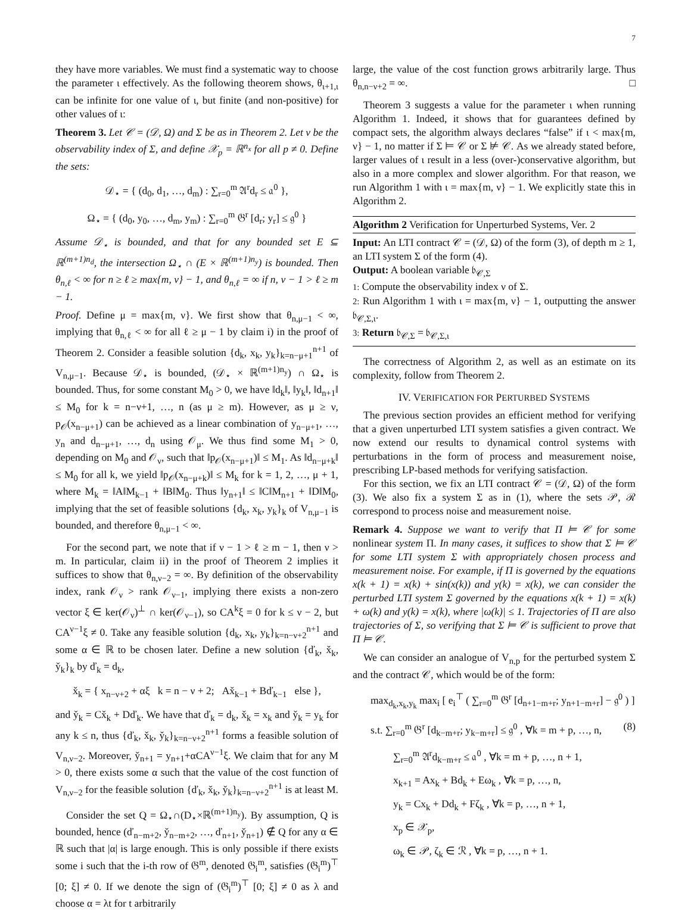7
they have more variables. We must find a systematic way to choose the parameter ι effectively. As the following theorem shows, θ<sub>ι+1,ι</sub> can be infinite for one value of ι, but finite (and non-positive) for other values of ι:
Theorem 3. Let 𝒞 = (𝒟, Ω) and Σ be as in Theorem 2. Let ν be the observability index of Σ, and define 𝒳<sub>p</sub> = ℝ<sup>n<sub>x</sub></sup> for all p ≠ 0. Define the sets:
𝒟<sub>⋆</sub> = { (d<sub>0</sub>, d<sub>1</sub>, …, d<sub>m</sub>) : ∑<sub>r=0</sub><sup>m</sup> 𝔄<sup>r</sup>d<sub>r</sub> ≤ 𝔞<sup>0</sup> },
Ω<sub>⋆</sub> = { (d<sub>0</sub>, y<sub>0</sub>, …, d<sub>m</sub>, y<sub>m</sub>) : ∑<sub>r=0</sub><sup>m</sup> 𝔊<sup>r</sup> [d<sub>r</sub>; y<sub>r</sub>] ≤ 𝔤<sup>0</sup> }
Assume 𝒟<sub>⋆</sub> is bounded, and that for any bounded set E ⊆ ℝ<sup>(m+1)n<sub>d</sub></sup>, the intersection Ω<sub>⋆</sub> ∩ (E × ℝ<sup>(m+1)n<sub>y</sub></sup>) is bounded. Then θ<sub>n,ℓ</sub> < ∞ for n ≥ ℓ ≥ max{m, ν} − 1, and θ<sub>n,ℓ</sub> = ∞ if n, ν − 1 > ℓ ≥ m − 1.
Proof. Define μ = max{m, ν}. We first show that θ<sub>n,μ−1</sub> < ∞, implying that θ<sub>n,ℓ</sub> < ∞ for all ℓ ≥ μ − 1 by claim i) in the proof of Theorem 2. Consider a feasible solution {d<sub>k</sub>, x<sub>k</sub>, y<sub>k</sub>}<sub>k=n−μ+1</sub><sup>n+1</sup> of V<sub>n,μ−1</sub>. Because 𝒟<sub>⋆</sub> is bounded, (𝒟<sub>⋆</sub> × ℝ<sup>(m+1)n<sub>y</sub></sup>) ∩ Ω<sub>⋆</sub> is bounded. Thus, for some constant M<sub>0</sub> > 0, we have ‖d<sub>k</sub>‖, ‖y<sub>k</sub>‖, ‖d<sub>n+1</sub>‖ ≤ M<sub>0</sub> for k = n−ν+1, …, n (as μ ≥ m). However, as μ ≥ ν, p<sub>𝒪</sub>(x<sub>n−μ+1</sub>) can be achieved as a linear combination of y<sub>n−μ+1</sub>, …, y<sub>n</sub> and d<sub>n−μ+1</sub>, …, d<sub>n</sub> using 𝒪<sub>μ</sub>. We thus find some M<sub>1</sub> > 0, depending on M<sub>0</sub> and 𝒪<sub>ν</sub>, such that ‖p<sub>𝒪</sub>(x<sub>n−μ+1</sub>)‖ ≤ M<sub>1</sub>. As ‖d<sub>n−μ+k</sub>‖ ≤ M<sub>0</sub> for all k, we yield ‖p<sub>𝒪</sub>(x<sub>n−μ+k</sub>)‖ ≤ M<sub>k</sub> for k = 1, 2, …, μ + 1, where M<sub>k</sub> = ‖A‖M<sub>k−1</sub> + ‖B‖M<sub>0</sub>. Thus ‖y<sub>n+1</sub>‖ ≤ ‖C‖M<sub>n+1</sub> + ‖D‖M<sub>0</sub>, implying that the set of feasible solutions {d<sub>k</sub>, x<sub>k</sub>, y<sub>k</sub>}<sub>k</sub> of V<sub>n,μ−1</sub> is bounded, and therefore θ<sub>n,μ−1</sub> < ∞.
For the second part, we note that if ν − 1 > ℓ ≥ m − 1, then ν > m. In particular, claim ii) in the proof of Theorem 2 implies it suffices to show that θ<sub>n,ν−2</sub> = ∞. By definition of the observability index, rank 𝒪<sub>ν</sub> > rank 𝒪<sub>ν−1</sub>, implying there exists a non-zero vector ξ ∈ ker(𝒪<sub>ν</sub>)<sup>⊥</sup> ∩ ker(𝒪<sub>ν−1</sub>), so CA<sup>k</sup>ξ = 0 for k ≤ ν − 2, but CA<sup>ν−1</sup>ξ ≠ 0. Take any feasible solution {d<sub>k</sub>, x<sub>k</sub>, y<sub>k</sub>}<sub>k=n−ν+2</sub><sup>n+1</sup> and some α ∈ ℝ to be chosen later. Define a new solution {ď<sub>k</sub>, x̌<sub>k</sub>, y̌<sub>k</sub>}<sub>k</sub> by ď<sub>k</sub> = d<sub>k</sub>,
x̌<sub>k</sub> = { x<sub>n−ν+2</sub> + αξ k = n − ν + 2; Ax̌<sub>k−1</sub> + Bď<sub>k−1</sub> else },
and y̌<sub>k</sub> = Cx̌<sub>k</sub> + Dď<sub>k</sub>. We have that ď<sub>k</sub> = d<sub>k</sub>, x̌<sub>k</sub> = x<sub>k</sub> and y̌<sub>k</sub> = y<sub>k</sub> for any k ≤ n, thus {ď<sub>k</sub>, x̌<sub>k</sub>, y̌<sub>k</sub>}<sub>k=n−ν+2</sub><sup>n+1</sup> forms a feasible solution of V<sub>n,ν−2</sub>. Moreover, y̌<sub>n+1</sub> = y<sub>n+1</sub>+αCA<sup>ν−1</sup>ξ. We claim that for any M > 0, there exists some α such that the value of the cost function of V<sub>n,ν−2</sub> for the feasible solution {ď<sub>k</sub>, x̌<sub>k</sub>, y̌<sub>k</sub>}<sub>k=n−ν+2</sub><sup>n+1</sup> is at least M.
Consider the set Q = Ω<sub>⋆</sub>∩(D<sub>⋆</sub>×ℝ<sup>(m+1)n<sub>y</sub></sup>). By assumption, Q is bounded, hence (ď<sub>n−m+2</sub>, y̌<sub>n−m+2</sub>, …, ď<sub>n+1</sub>, y̌<sub>n+1</sub>) ∉ Q for any α ∈ ℝ such that |α| is large enough. This is only possible if there exists some i such that the i-th row of 𝔊<sup>m</sup>, denoted 𝔊<sub>i</sub><sup>m</sup>, satisfies (𝔊<sub>i</sub><sup>m</sup>)<sup>⊤</sup> [0; ξ] ≠ 0. If we denote the sign of (𝔊<sub>i</sub><sup>m</sup>)<sup>⊤</sup> [0; ξ] ≠ 0 as λ and choose α = λt for t arbitrarily
large, the value of the cost function grows arbitrarily large. Thus θ<sub>n,n−ν+2</sub> = ∞. □
Theorem 3 suggests a value for the parameter ι when running Algorithm 1. Indeed, it shows that for guarantees defined by compact sets, the algorithm always declares “false” if ι < max{m, ν} − 1, no matter if Σ ⊨ 𝒞 or Σ ⊭ 𝒞. As we already stated before, larger values of ι result in a less (over-)conservative algorithm, but also in a more complex and slower algorithm. For that reason, we run Algorithm 1 with ι = max{m, ν} − 1. We explicitly state this in Algorithm 2.
Algorithm 2 Verification for Unperturbed Systems, Ver. 2
Input: An LTI contract 𝒞 = (𝒟, Ω) of the form (3), of depth m ≥ 1, an LTI system Σ of the form (4).
Output: A boolean variable 𝔟<sub>𝒞,Σ</sub>
1: Compute the observability index ν of Σ.
2: Run Algorithm 1 with ι = max{m, ν} − 1, outputting the answer 𝔟<sub>𝒞,Σ,ι</sub>.
3: Return 𝔟<sub>𝒞,Σ</sub> = 𝔟<sub>𝒞,Σ,ι</sub>
The correctness of Algorithm 2, as well as an estimate on its complexity, follow from Theorem 2.
IV. VERIFICATION FOR PERTURBED SYSTEMS
The previous section provides an efficient method for verifying that a given unperturbed LTI system satisfies a given contract. We now extend our results to dynamical control systems with perturbations in the form of process and measurement noise, prescribing LP-based methods for verifying satisfaction.
For this section, we fix an LTI contract 𝒞 = (𝒟, Ω) of the form (3). We also fix a system Σ as in (1), where the sets 𝒫, ℛ correspond to process noise and measurement noise.
Remark 4. Suppose we want to verify that Π ⊨ 𝒞 for some nonlinear system Π. In many cases, it suffices to show that Σ ⊨ 𝒞 for some LTI system Σ with appropriately chosen process and measurement noise. For example, if Π is governed by the equations x(k + 1) = x(k) + sin(x(k)) and y(k) = x(k), we can consider the perturbed LTI system Σ governed by the equations x(k + 1) = x(k) + ω(k) and y(k) = x(k), where |ω(k)| ≤ 1. Trajectories of Π are also trajectories of Σ, so verifying that Σ ⊨ 𝒞 is sufficient to prove that Π ⊨ 𝒞.
We can consider an analogue of V<sub>n,p</sub> for the perturbed system Σ and the contract 𝒞, which would be of the form:
max<sub>d<sub>k</sub>,x<sub>k</sub>,y<sub>k</sub></sub> max<sub>i</sub> [ e<sub>i</sub><sup>⊤</sup> ( ∑<sub>r=0</sub><sup>m</sup> 𝔊<sup>r</sup> [d<sub>n+1−m+r</sub>; y<sub>n+1−m+r</sub>] − 𝔤<sup>0</sup> ) ] (8)
s.t. ∑<sub>r=0</sub><sup>m</sup> 𝔊<sup>r</sup> [d<sub>k−m+r</sub>; y<sub>k−m+r</sub>] ≤ 𝔤<sup>0</sup> , ∀k = m + p, …, n,
∑<sub>r=0</sub><sup>m</sup> 𝔄<sup>r</sup>d<sub>k−m+r</sub> ≤ 𝔞<sup>0</sup> , ∀k = m + p, …, n + 1,
x<sub>k+1</sub> = Ax<sub>k</sub> + Bd<sub>k</sub> + Eω<sub>k</sub> , ∀k = p, …, n,
y<sub>k</sub> = Cx<sub>k</sub> + Dd<sub>k</sub> + Fζ<sub>k</sub> , ∀k = p, …, n + 1,
x<sub>p</sub> ∈ 𝒳<sub>p</sub>,
ω<sub>k</sub> ∈ 𝒫, ζ<sub>k</sub> ∈ ℛ , ∀k = p, …, n + 1.